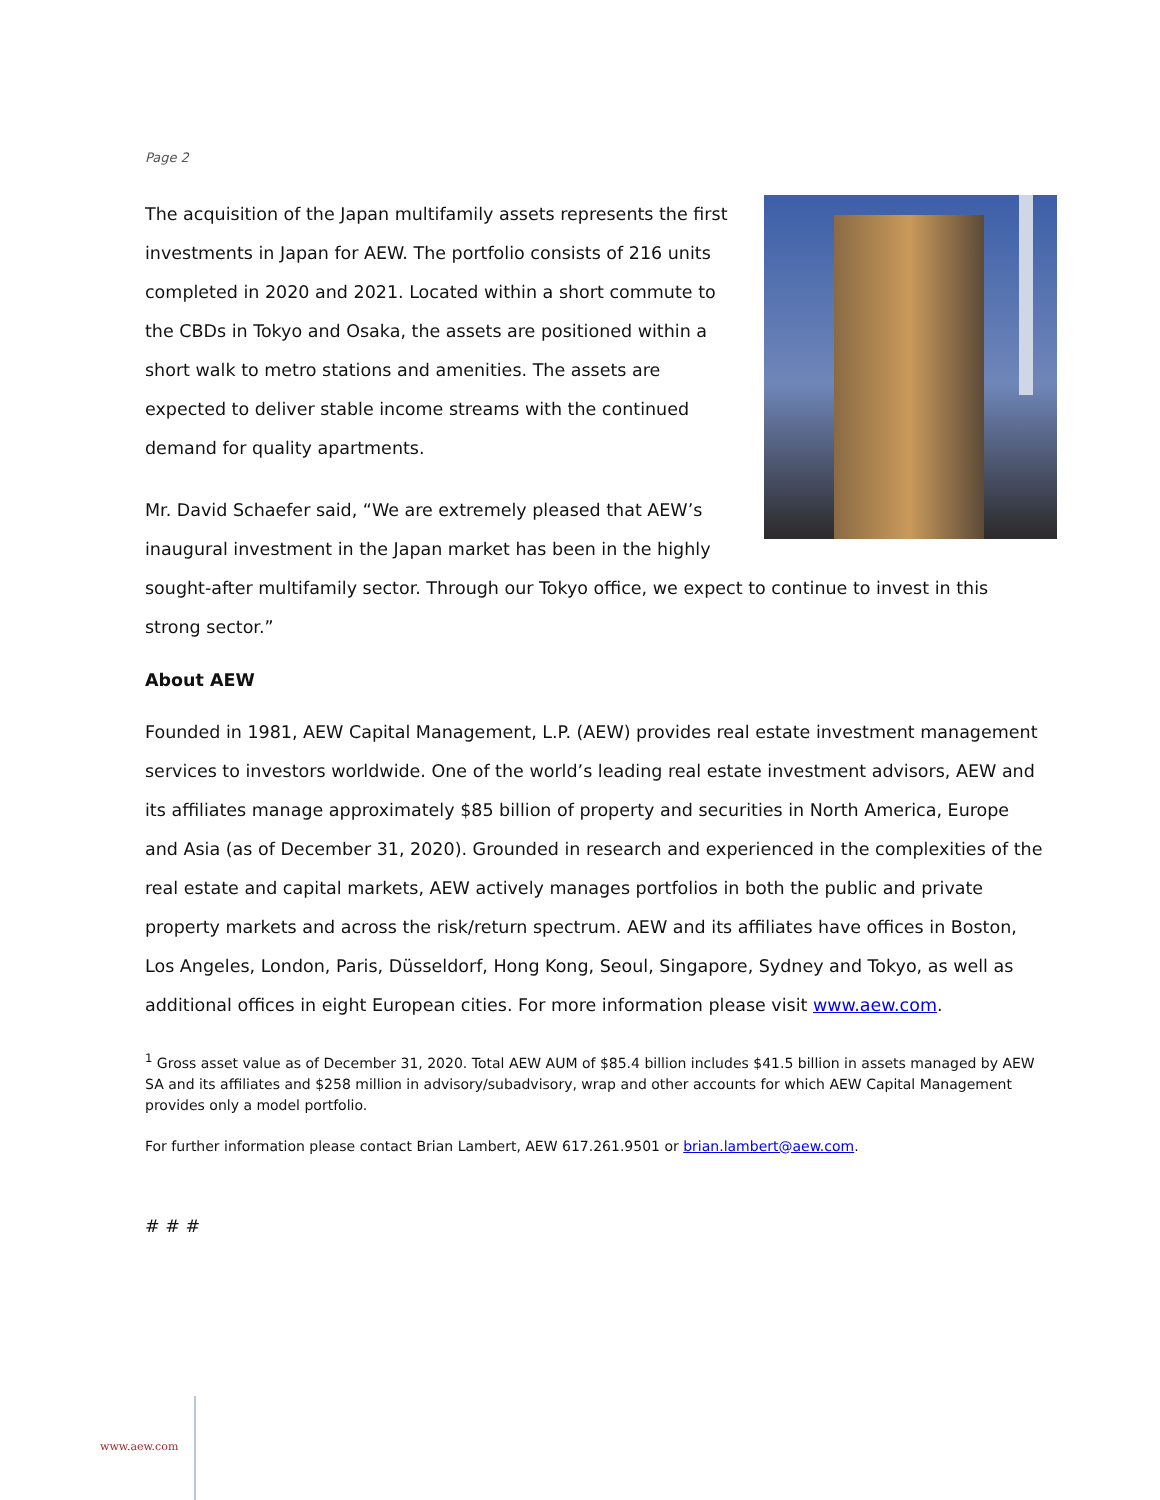Page 2
The acquisition of the Japan multifamily assets represents the first investments in Japan for AEW. The portfolio consists of 216 units completed in 2020 and 2021. Located within a short commute to the CBDs in Tokyo and Osaka, the assets are positioned within a short walk to metro stations and amenities. The assets are expected to deliver stable income streams with the continued demand for quality apartments.
Mr. David Schaefer said, “We are extremely pleased that AEW’s inaugural investment in the Japan market has been in the highly sought-after multifamily sector. Through our Tokyo office, we expect to continue to invest in this strong sector.”
About AEW
Founded in 1981, AEW Capital Management, L.P. (AEW) provides real estate investment management services to investors worldwide. One of the world’s leading real estate investment advisors, AEW and its affiliates manage approximately $85 billion of property and securities in North America, Europe and Asia (as of December 31, 2020). Grounded in research and experienced in the complexities of the real estate and capital markets, AEW actively manages portfolios in both the public and private property markets and across the risk/return spectrum. AEW and its affiliates have offices in Boston, Los Angeles, London, Paris, Düsseldorf, Hong Kong, Seoul, Singapore, Sydney and Tokyo, as well as additional offices in eight European cities. For more information please visit www.aew.com.
<sup>1</sup> Gross asset value as of December 31, 2020. Total AEW AUM of $85.4 billion includes $41.5 billion in assets managed by AEW SA and its affiliates and $258 million in advisory/subadvisory, wrap and other accounts for which AEW Capital Management provides only a model portfolio.
For further information please contact Brian Lambert, AEW 617.261.9501 or brian.lambert@aew.com.
# # #
www.aew.com